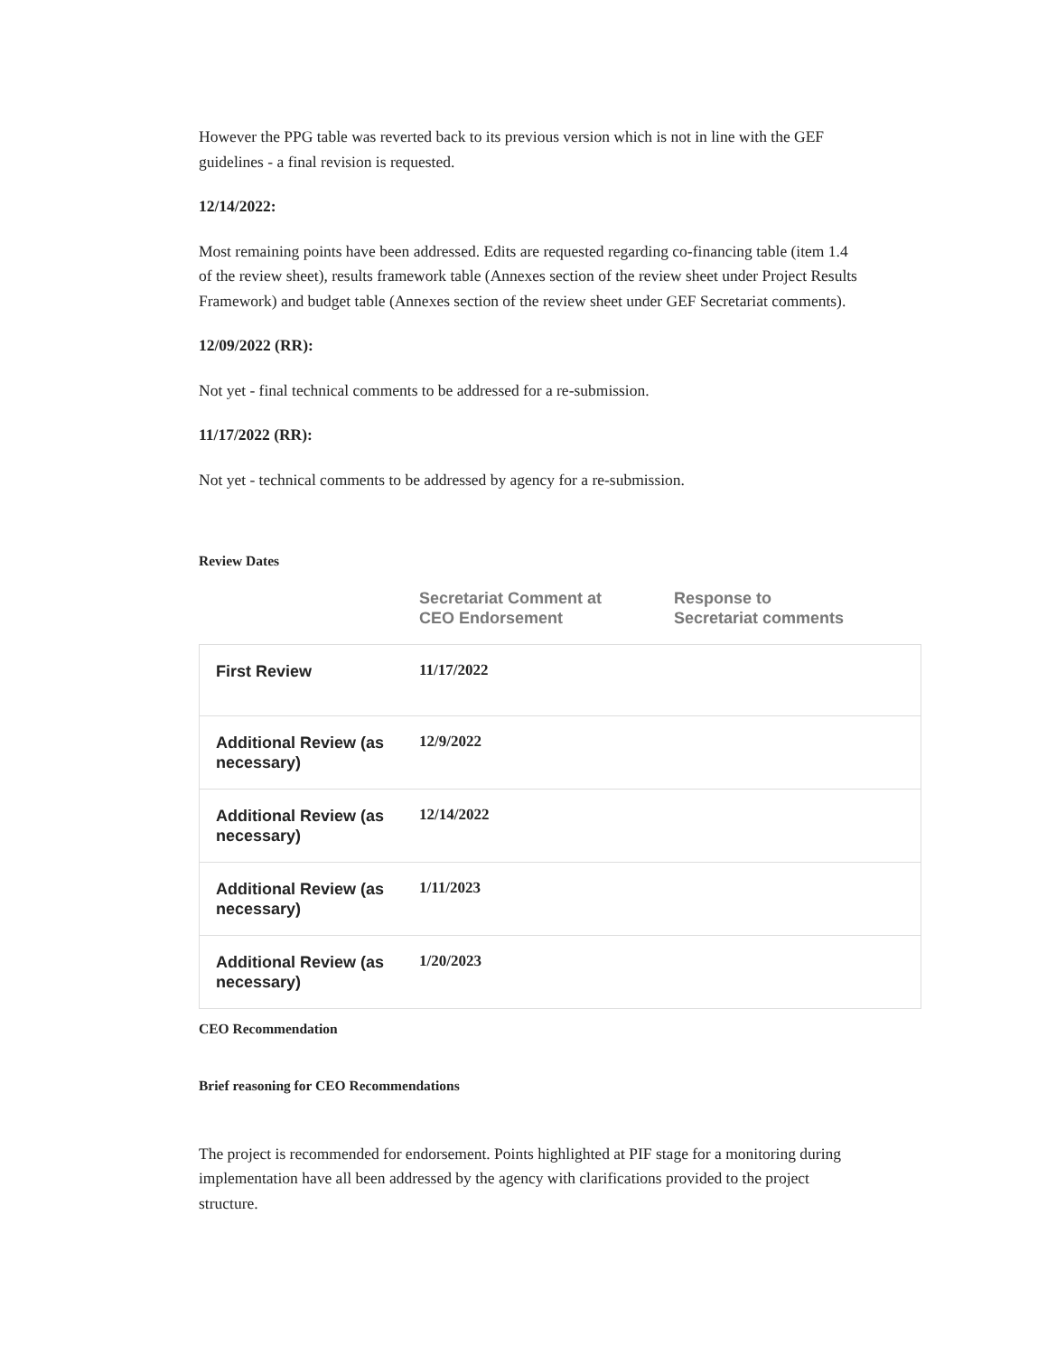However the PPG table was reverted back to its previous version which is not in line with the GEF guidelines - a final revision is requested.
12/14/2022:
Most remaining points have been addressed. Edits are requested regarding co-financing table (item 1.4 of the review sheet), results framework table (Annexes section of the review sheet under Project Results Framework) and budget table (Annexes section of the review sheet under GEF Secretariat comments).
12/09/2022 (RR):
Not yet - final technical comments to be addressed for a re-submission.
11/17/2022 (RR):
Not yet - technical comments to be addressed by agency for a re-submission.
Review Dates
| | Secretariat Comment at CEO Endorsement | Response to Secretariat comments |
| --- | --- | --- |
| First Review | 11/17/2022 | |
| Additional Review (as necessary) | 12/9/2022 | |
| Additional Review (as necessary) | 12/14/2022 | |
| Additional Review (as necessary) | 1/11/2023 | |
| Additional Review (as necessary) | 1/20/2023 | |
CEO Recommendation
Brief reasoning for CEO Recommendations
The project is recommended for endorsement. Points highlighted at PIF stage for a monitoring during implementation have all been addressed by the agency with clarifications provided to the project structure.